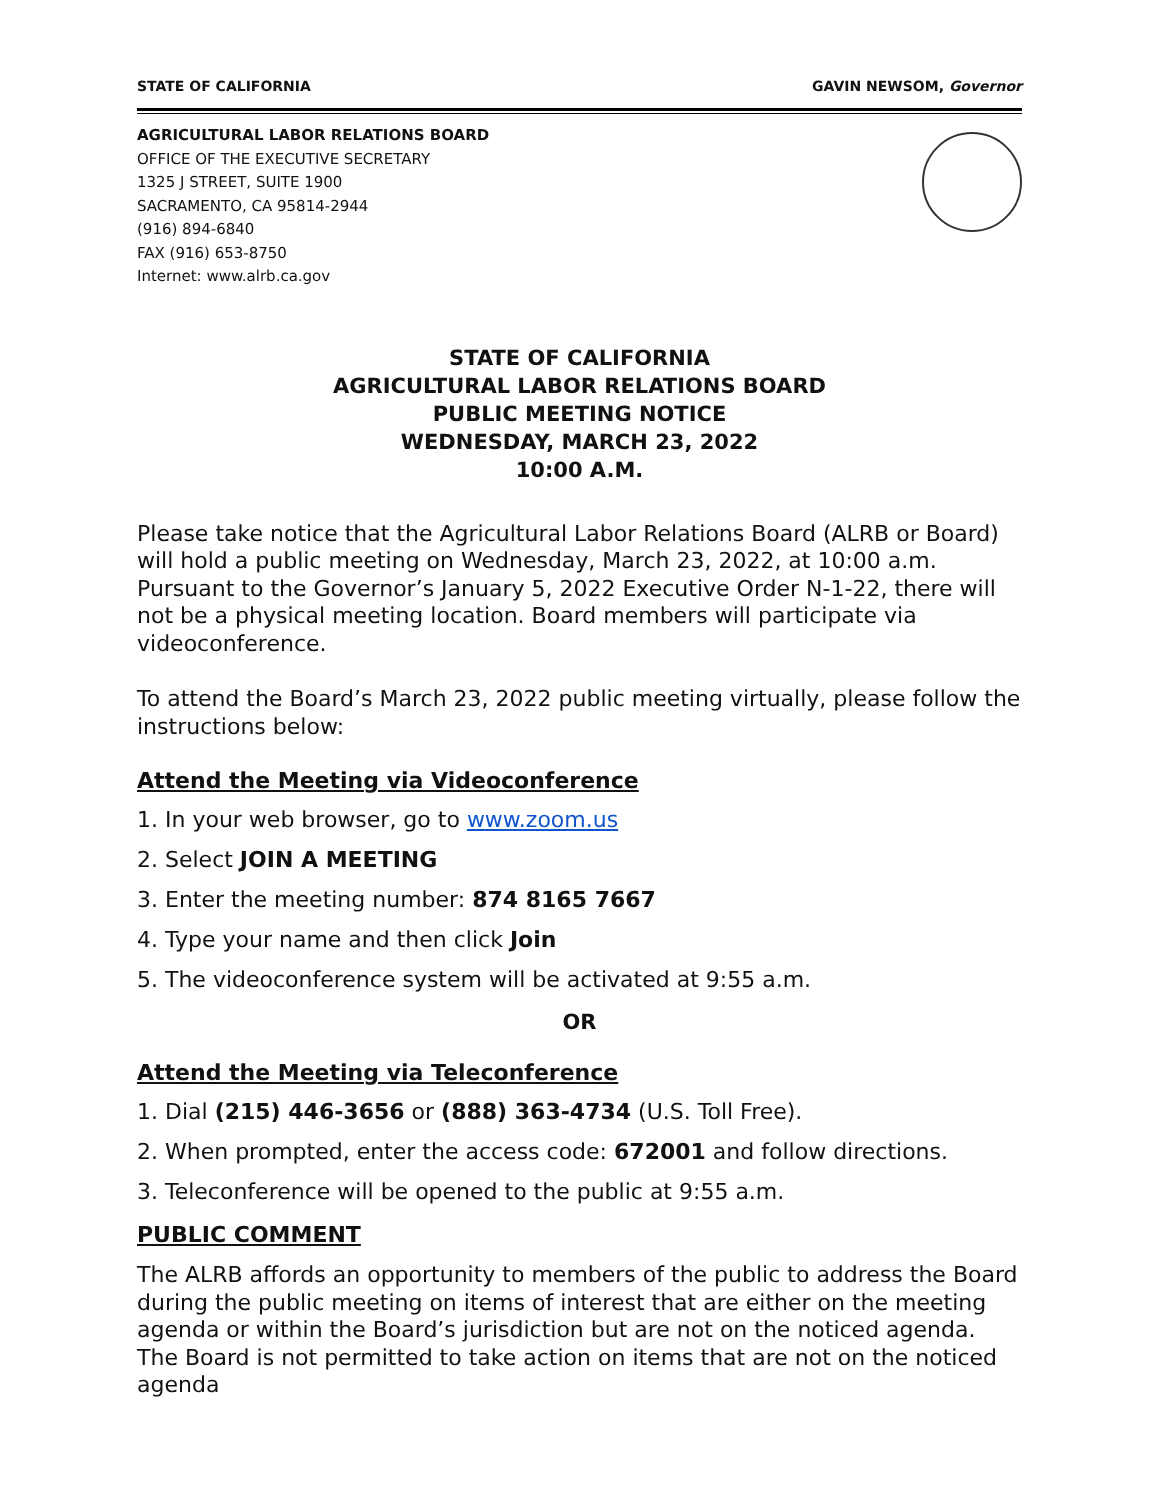STATE OF CALIFORNIA GAVIN NEWSOM, Governor
AGRICULTURAL LABOR RELATIONS BOARD
OFFICE OF THE EXECUTIVE SECRETARY
1325 J STREET, SUITE 1900
SACRAMENTO, CA 95814-2944
(916) 894-6840
FAX (916) 653-8750
Internet: www.alrb.ca.gov
STATE OF CALIFORNIA
AGRICULTURAL LABOR RELATIONS BOARD
PUBLIC MEETING NOTICE
WEDNESDAY, MARCH 23, 2022
10:00 A.M.
Please take notice that the Agricultural Labor Relations Board (ALRB or Board) will hold a public meeting on Wednesday, March 23, 2022, at 10:00 a.m. Pursuant to the Governor’s January 5, 2022 Executive Order N-1-22, there will not be a physical meeting location. Board members will participate via videoconference.
To attend the Board’s March 23, 2022 public meeting virtually, please follow the instructions below:
Attend the Meeting via Videoconference
1. In your web browser, go to www.zoom.us
2. Select JOIN A MEETING
3. Enter the meeting number: 874 8165 7667
4. Type your name and then click Join
5. The videoconference system will be activated at 9:55 a.m.
OR
Attend the Meeting via Teleconference
1. Dial (215) 446-3656 or (888) 363-4734 (U.S. Toll Free).
2. When prompted, enter the access code: 672001 and follow directions.
3. Teleconference will be opened to the public at 9:55 a.m.
PUBLIC COMMENT
The ALRB affords an opportunity to members of the public to address the Board during the public meeting on items of interest that are either on the meeting agenda or within the Board’s jurisdiction but are not on the noticed agenda. The Board is not permitted to take action on items that are not on the noticed agenda